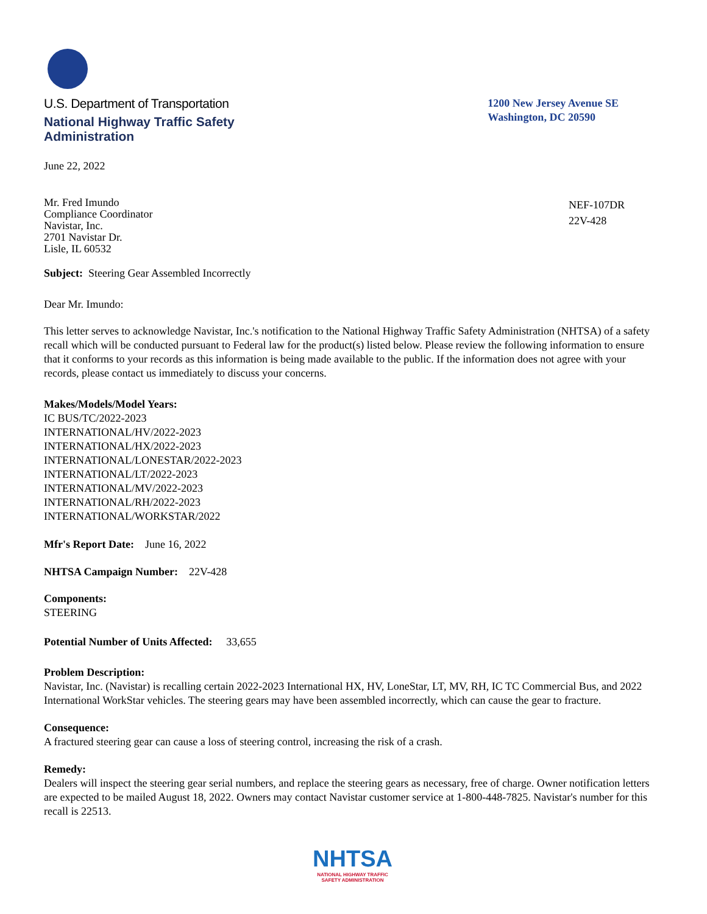U.S. Department of Transportation
National Highway Traffic Safety
Administration
1200 New Jersey Avenue SE
Washington, DC 20590
June 22, 2022
Mr. Fred Imundo
Compliance Coordinator
Navistar, Inc.
2701 Navistar Dr.
Lisle, IL 60532
NEF-107DR
22V-428
Subject: Steering Gear Assembled Incorrectly
Dear Mr. Imundo:
This letter serves to acknowledge Navistar, Inc.'s notification to the National Highway Traffic Safety Administration (NHTSA) of a safety recall which will be conducted pursuant to Federal law for the product(s) listed below. Please review the following information to ensure that it conforms to your records as this information is being made available to the public. If the information does not agree with your records, please contact us immediately to discuss your concerns.
Makes/Models/Model Years:
IC BUS/TC/2022-2023
INTERNATIONAL/HV/2022-2023
INTERNATIONAL/HX/2022-2023
INTERNATIONAL/LONESTAR/2022-2023
INTERNATIONAL/LT/2022-2023
INTERNATIONAL/MV/2022-2023
INTERNATIONAL/RH/2022-2023
INTERNATIONAL/WORKSTAR/2022
Mfr's Report Date: June 16, 2022
NHTSA Campaign Number: 22V-428
Components:
STEERING
Potential Number of Units Affected: 33,655
Problem Description:
Navistar, Inc. (Navistar) is recalling certain 2022-2023 International HX, HV, LoneStar, LT, MV, RH, IC TC Commercial Bus, and 2022 International WorkStar vehicles. The steering gears may have been assembled incorrectly, which can cause the gear to fracture.
Consequence:
A fractured steering gear can cause a loss of steering control, increasing the risk of a crash.
Remedy:
Dealers will inspect the steering gear serial numbers, and replace the steering gears as necessary, free of charge. Owner notification letters are expected to be mailed August 18, 2022. Owners may contact Navistar customer service at 1-800-448-7825. Navistar's number for this recall is 22513.
NHTSA
NATIONAL HIGHWAY TRAFFIC
SAFETY ADMINISTRATION